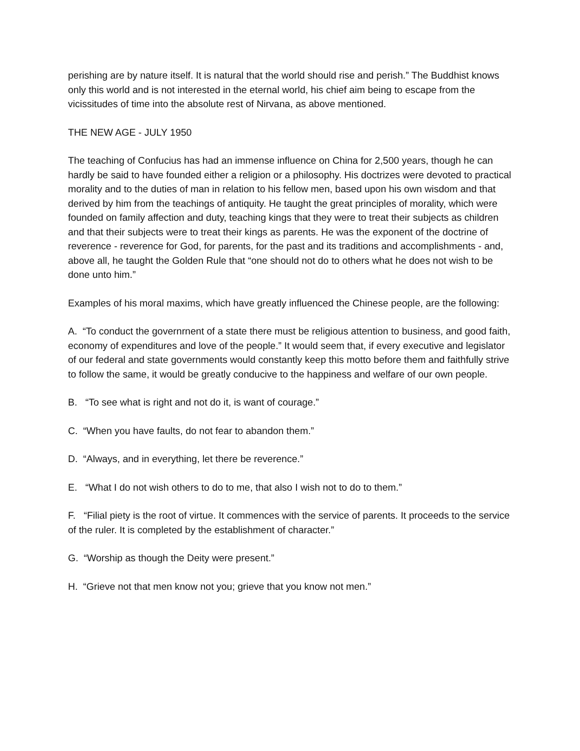perishing are by nature itself. It is natural that the world should rise and perish.” The Buddhist knows only this world and is not interested in the eternal world, his chief aim being to escape from the vicissitudes of time into the absolute rest of Nirvana, as above mentioned.
THE NEW AGE - JULY 1950
The teaching of Confucius has had an immense influence on China for 2,500 years, though he can hardly be said to have founded either a religion or a philosophy. His doctrizes were devoted to practical morality and to the duties of man in relation to his fellow men, based upon his own wisdom and that derived by him from the teachings of antiquity. He taught the great principles of morality, which were founded on family affection and duty, teaching kings that they were to treat their subjects as children and that their subjects were to treat their kings as parents. He was the exponent of the doctrine of reverence - reverence for God, for parents, for the past and its traditions and accomplishments - and, above all, he taught the Golden Rule that “one should not do to others what he does not wish to be done unto him.”
Examples of his moral maxims, which have greatly influenced the Chinese people, are the following:
A. “To conduct the governrnent of a state there must be religious attention to business, and good faith, economy of expenditures and love of the people.” It would seem that, if every executive and legislator of our federal and state governments would constantly keep this motto before them and faithfully strive to follow the same, it would be greatly conducive to the happiness and welfare of our own people.
B. “To see what is right and not do it, is want of courage.”
C. “When you have faults, do not fear to abandon them.”
D. “Always, and in everything, let there be reverence.”
E. “What I do not wish others to do to me, that also I wish not to do to them.”
F. “Filial piety is the root of virtue. It commences with the service of parents. It proceeds to the service of the ruler. It is completed by the establishment of character.”
G. “Worship as though the Deity were present.”
H. “Grieve not that men know not you; grieve that you know not men.”